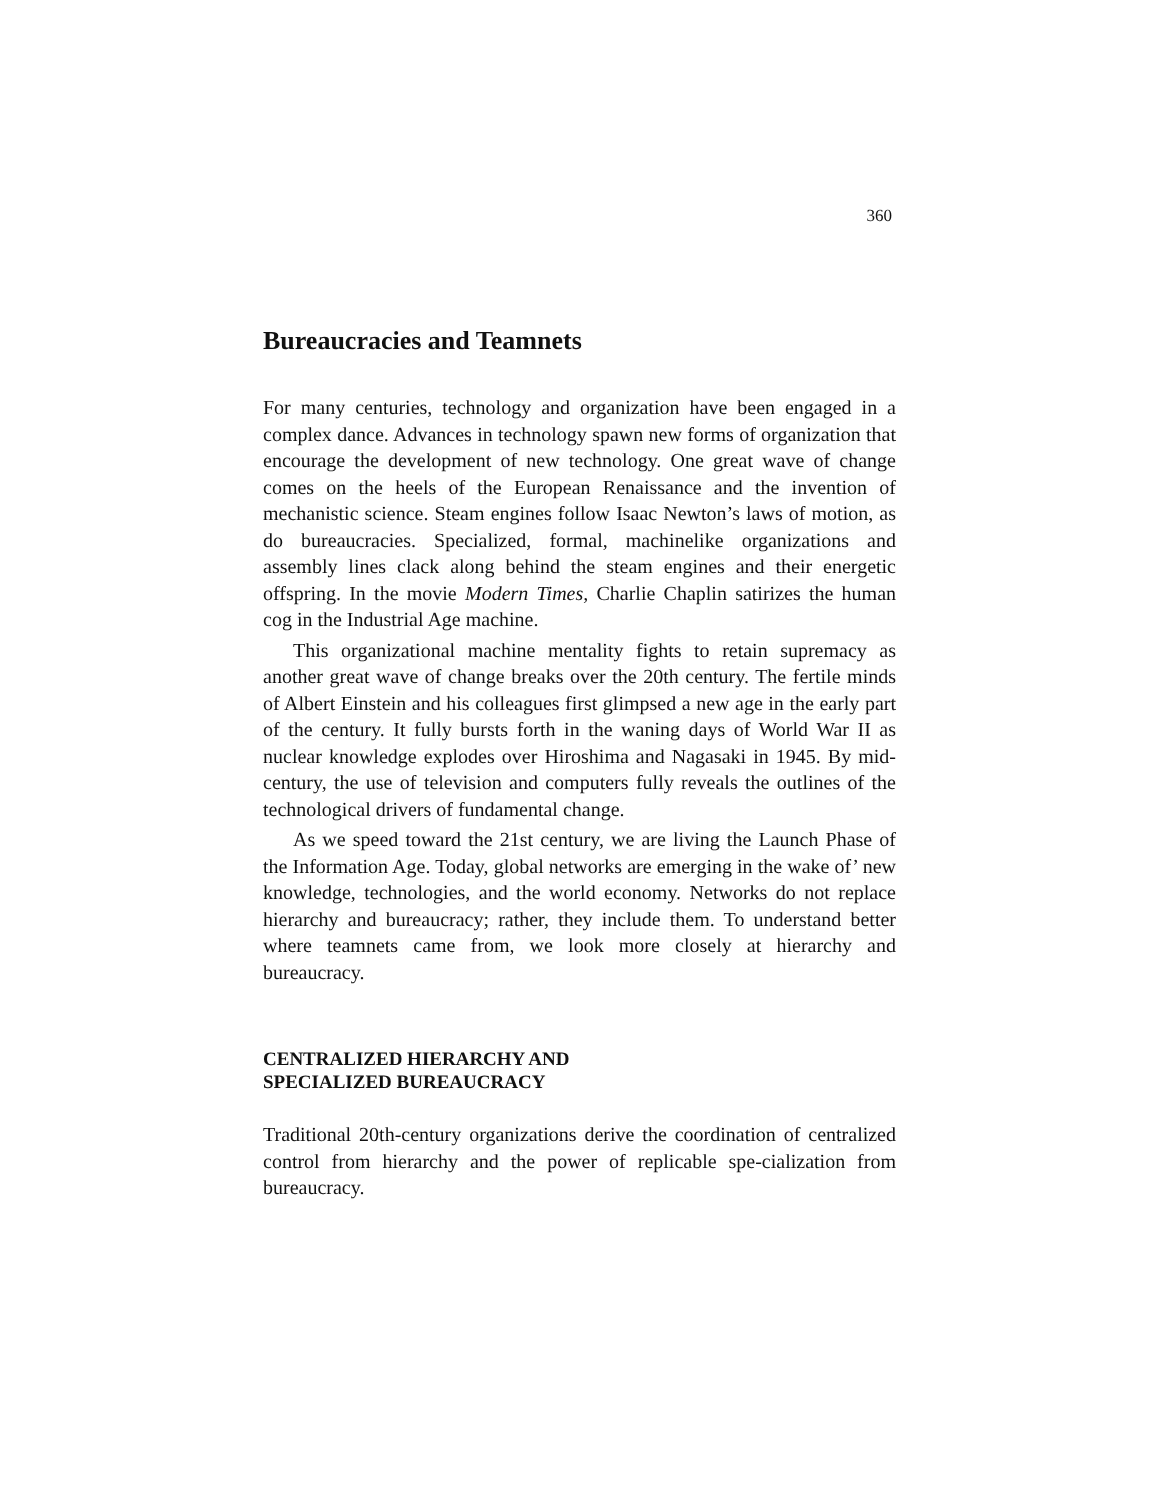360
Bureaucracies and Teamnets
For many centuries, technology and organization have been engaged in a complex dance. Advances in technology spawn new forms of organization that encourage the development of new technology. One great wave of change comes on the heels of the European Renaissance and the invention of mechanistic science. Steam engines follow Isaac Newton’s laws of motion, as do bureaucracies. Specialized, formal, machinelike organizations and assembly lines clack along behind the steam engines and their energetic offspring. In the movie Modern Times, Charlie Chaplin satirizes the human cog in the Industrial Age machine.
This organizational machine mentality fights to retain supremacy as another great wave of change breaks over the 20th century. The fertile minds of Albert Einstein and his colleagues first glimpsed a new age in the early part of the century. It fully bursts forth in the waning days of World War II as nuclear knowledge explodes over Hiroshima and Nagasaki in 1945. By mid-century, the use of television and computers fully reveals the outlines of the technological drivers of fundamental change.
As we speed toward the 21st century, we are living the Launch Phase of the Information Age. Today, global networks are emerging in the wake of’ new knowledge, technologies, and the world economy. Networks do not replace hierarchy and bureaucracy; rather, they include them. To understand better where teamnets came from, we look more closely at hierarchy and bureaucracy.
CENTRALIZED HIERARCHY AND
SPECIALIZED BUREAUCRACY
Traditional 20th-century organizations derive the coordination of centralized control from hierarchy and the power of replicable spe-cialization from bureaucracy.